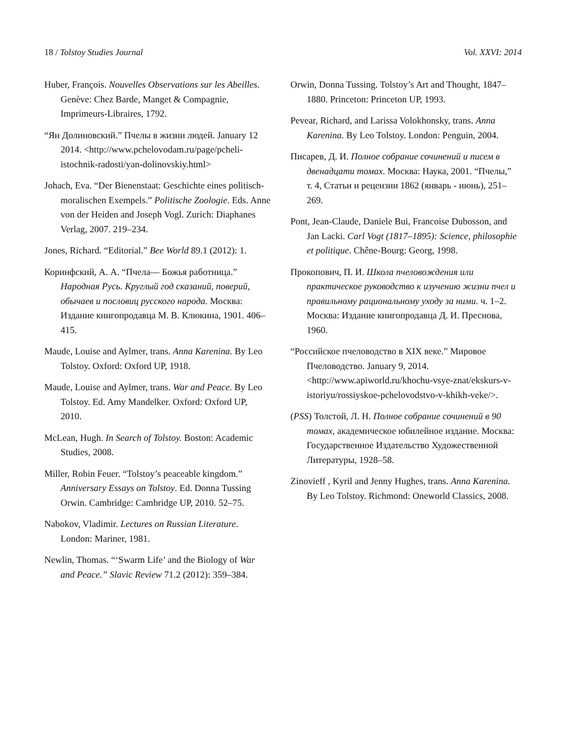18 / Tolstoy Studies Journal Vol. XXVI: 2014
Huber, François. Nouvelles Observations sur les Abeilles. Genève: Chez Barde, Manget & Compagnie, Imprimeurs-Libraires, 1792.
“Ян Долиновский.” Пчелы в жизни людей. January 12 2014. <http://www.pchelovodam.ru/page/pcheli-istochnik-radosti/yan-dolinovskiy.html>
Johach, Eva. “Der Bienenstaat: Geschichte eines politisch-moralischen Exempels.” Politische Zoologie. Eds. Anne von der Heiden and Joseph Vogl. Zurich: Diaphanes Verlag, 2007. 219–234.
Jones, Richard. “Editorial.” Bee World 89.1 (2012): 1.
Коринфский, А. А. “Пчела— Божья работница.” Народная Русь. Круглый год сказаний, поверий, обычаев и пословиц русского народа. Москва: Издание книгопродавца М. В. Клюкина, 1901. 406–415.
Maude, Louise and Aylmer, trans. Anna Karenina. By Leo Tolstoy. Oxford: Oxford UP, 1918.
Maude, Louise and Aylmer, trans. War and Peace. By Leo Tolstoy. Ed. Amy Mandelker. Oxford: Oxford UP, 2010.
McLean, Hugh. In Search of Tolstoy. Boston: Academic Studies, 2008.
Miller, Robin Feuer. “Tolstoy’s peaceable kingdom.” Anniversary Essays on Tolstoy. Ed. Donna Tussing Orwin. Cambridge: Cambridge UP, 2010. 52–75.
Nabokov, Vladimir. Lectures on Russian Literature. London: Mariner, 1981.
Newlin, Thomas. “‘Swarm Life’ and the Biology of War and Peace.” Slavic Review 71.2 (2012): 359–384.
Orwin, Donna Tussing. Tolstoy’s Art and Thought, 1847–1880. Princeton: Princeton UP, 1993.
Pevear, Richard, and Larissa Volokhonsky, trans. Anna Karenina. By Leo Tolstoy. London: Penguin, 2004.
Писарев, Д. И. Полное собрание сочинений и писем в двенадцати томах. Москва: Наука, 2001. “Пчелы,” т. 4, Статьи и рецензии 1862 (январь - июнь), 251–269.
Pont, Jean-Claude, Daniele Bui, Francoise Dubosson, and Jan Lacki. Carl Vogt (1817–1895): Science, philosophie et politique. Chêne-Bourg: Georg, 1998.
Прокопович, П. И. Школа пчеловождения или практическое руководство к изучению жизни пчел и правильному рациональному уходу за ними. ч. 1–2. Москва: Издание книгопродавца Д. И. Преснова, 1960.
“Российское пчеловодство в XIX веке.” Мировое Пчеловодство. January 9, 2014. <http://www.apiworld.ru/khochu-vsye-znat/ekskurs-v-istoriyu/rossiyskoe-pchelovodstvo-v-khikh-veke/>.
(PSS) Толстой, Л. Н. Полное собрание сочинений в 90 томах, академическое юбилейное издание. Москва: Государственное Издательство Художественной Литературы, 1928–58.
Zinovieff , Kyril and Jenny Hughes, trans. Anna Karenina. By Leo Tolstoy. Richmond: Oneworld Classics, 2008.